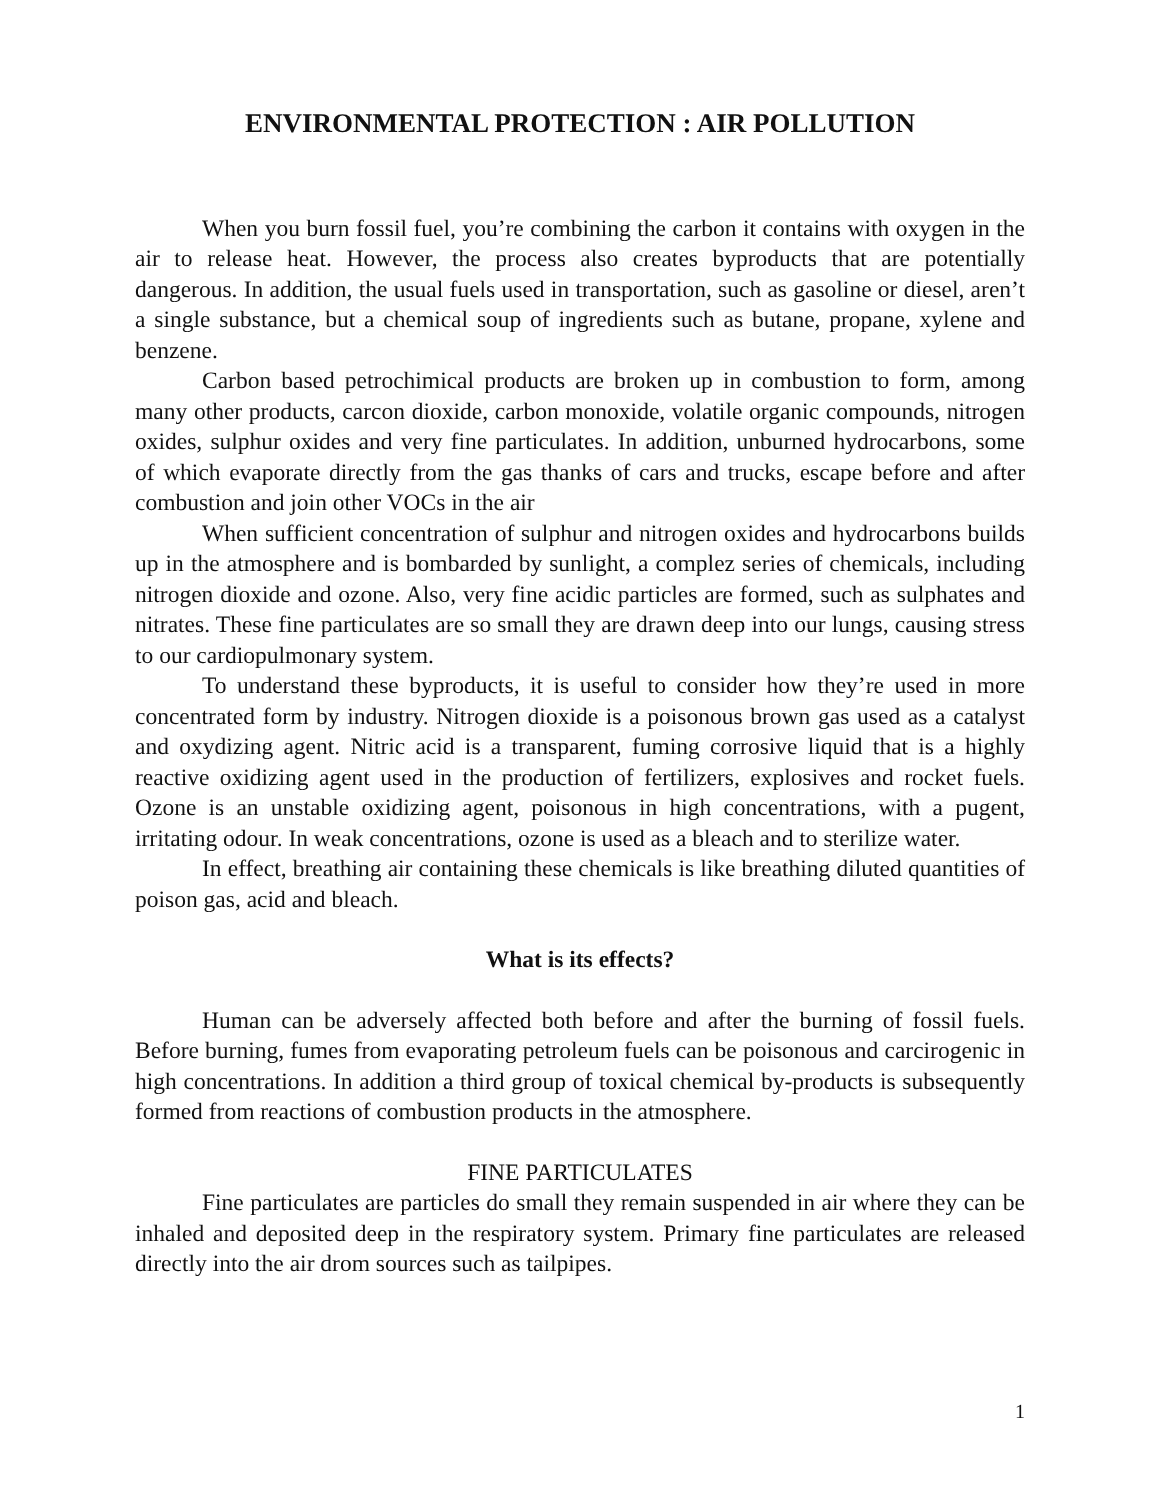ENVIRONMENTAL PROTECTION : AIR POLLUTION
When you burn fossil fuel, you’re combining the carbon it contains with oxygen in the air to release heat. However, the process also creates byproducts that are potentially dangerous. In addition, the usual fuels used in transportation, such as gasoline or diesel, aren’t a single substance, but a chemical soup of ingredients such as butane, propane, xylene and benzene.
Carbon based petrochimical products are broken up in combustion to form, among many other products, carcon dioxide, carbon monoxide, volatile organic compounds, nitrogen oxides, sulphur oxides and very fine particulates. In addition, unburned hydrocarbons, some of which evaporate directly from the gas thanks of cars and trucks, escape before and after combustion and join other VOCs in the air
When sufficient concentration of sulphur and nitrogen oxides and hydrocarbons builds up in the atmosphere and is bombarded by sunlight, a complez series of chemicals, including nitrogen dioxide and ozone. Also, very fine acidic particles are formed, such as sulphates and nitrates. These fine particulates are so small they are drawn deep into our lungs, causing stress to our cardiopulmonary system.
To understand these byproducts, it is useful to consider how they’re used in more concentrated form by industry. Nitrogen dioxide is a poisonous brown gas used as a catalyst and oxydizing agent. Nitric acid is a transparent, fuming corrosive liquid that is a highly reactive oxidizing agent used in the production of fertilizers, explosives and rocket fuels. Ozone is an unstable oxidizing agent, poisonous in high concentrations, with a pugent, irritating odour. In weak concentrations, ozone is used as a bleach and to sterilize water.
In effect, breathing air containing these chemicals is like breathing diluted quantities of poison gas, acid and bleach.
What is its effects?
Human can be adversely affected both before and after the burning of fossil fuels. Before burning, fumes from evaporating petroleum fuels can be poisonous and carcirogenic in high concentrations. In addition a third group of toxical chemical by-products is subsequently formed from reactions of combustion products in the atmosphere.
FINE PARTICULATES
Fine particulates are particles do small they remain suspended in air where they can be inhaled and deposited deep in the respiratory system. Primary fine particulates are released directly into the air drom sources such as tailpipes.
1